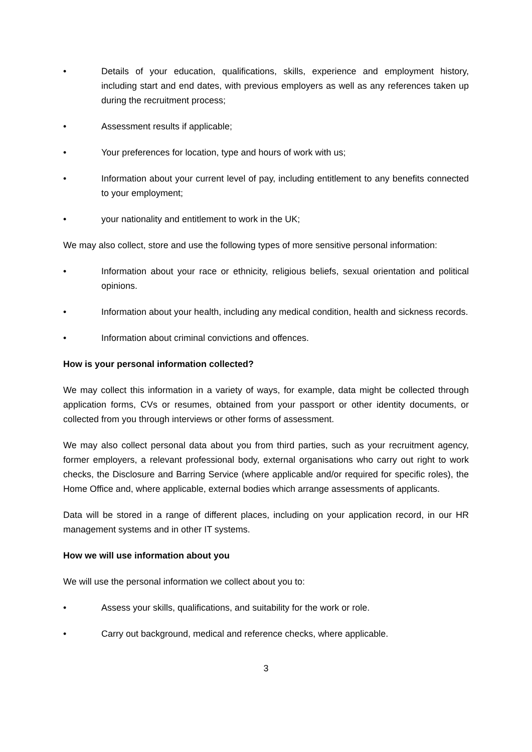• Details of your education, qualifications, skills, experience and employment history, including start and end dates, with previous employers as well as any references taken up during the recruitment process;
• Assessment results if applicable;
• Your preferences for location, type and hours of work with us;
• Information about your current level of pay, including entitlement to any benefits connected to your employment;
• your nationality and entitlement to work in the UK;
We may also collect, store and use the following types of more sensitive personal information:
• Information about your race or ethnicity, religious beliefs, sexual orientation and political opinions.
• Information about your health, including any medical condition, health and sickness records.
• Information about criminal convictions and offences.
How is your personal information collected?
We may collect this information in a variety of ways, for example, data might be collected through application forms, CVs or resumes, obtained from your passport or other identity documents, or collected from you through interviews or other forms of assessment.
We may also collect personal data about you from third parties, such as your recruitment agency, former employers, a relevant professional body, external organisations who carry out right to work checks, the Disclosure and Barring Service (where applicable and/or required for specific roles), the Home Office and, where applicable, external bodies which arrange assessments of applicants.
Data will be stored in a range of different places, including on your application record, in our HR management systems and in other IT systems.
How we will use information about you
We will use the personal information we collect about you to:
• Assess your skills, qualifications, and suitability for the work or role.
• Carry out background, medical and reference checks, where applicable.
3